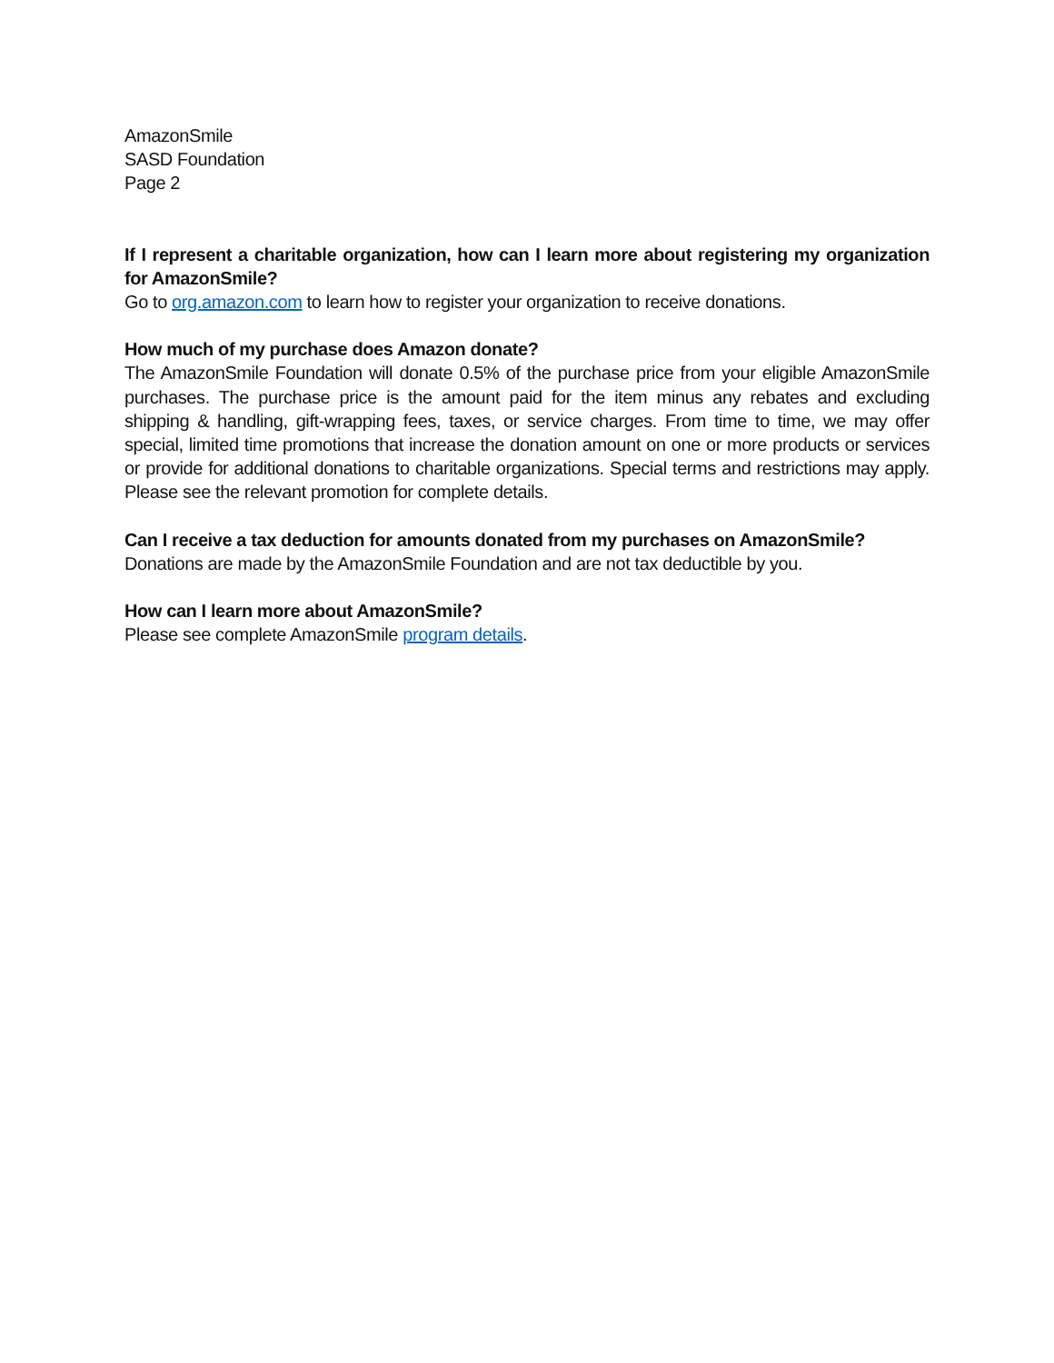AmazonSmile
SASD Foundation
Page 2
If I represent a charitable organization, how can I learn more about registering my organization for AmazonSmile?
Go to org.amazon.com to learn how to register your organization to receive donations.
How much of my purchase does Amazon donate?
The AmazonSmile Foundation will donate 0.5% of the purchase price from your eligible AmazonSmile purchases. The purchase price is the amount paid for the item minus any rebates and excluding shipping & handling, gift-wrapping fees, taxes, or service charges. From time to time, we may offer special, limited time promotions that increase the donation amount on one or more products or services or provide for additional donations to charitable organizations. Special terms and restrictions may apply. Please see the relevant promotion for complete details.
Can I receive a tax deduction for amounts donated from my purchases on AmazonSmile?
Donations are made by the AmazonSmile Foundation and are not tax deductible by you.
How can I learn more about AmazonSmile?
Please see complete AmazonSmile program details.